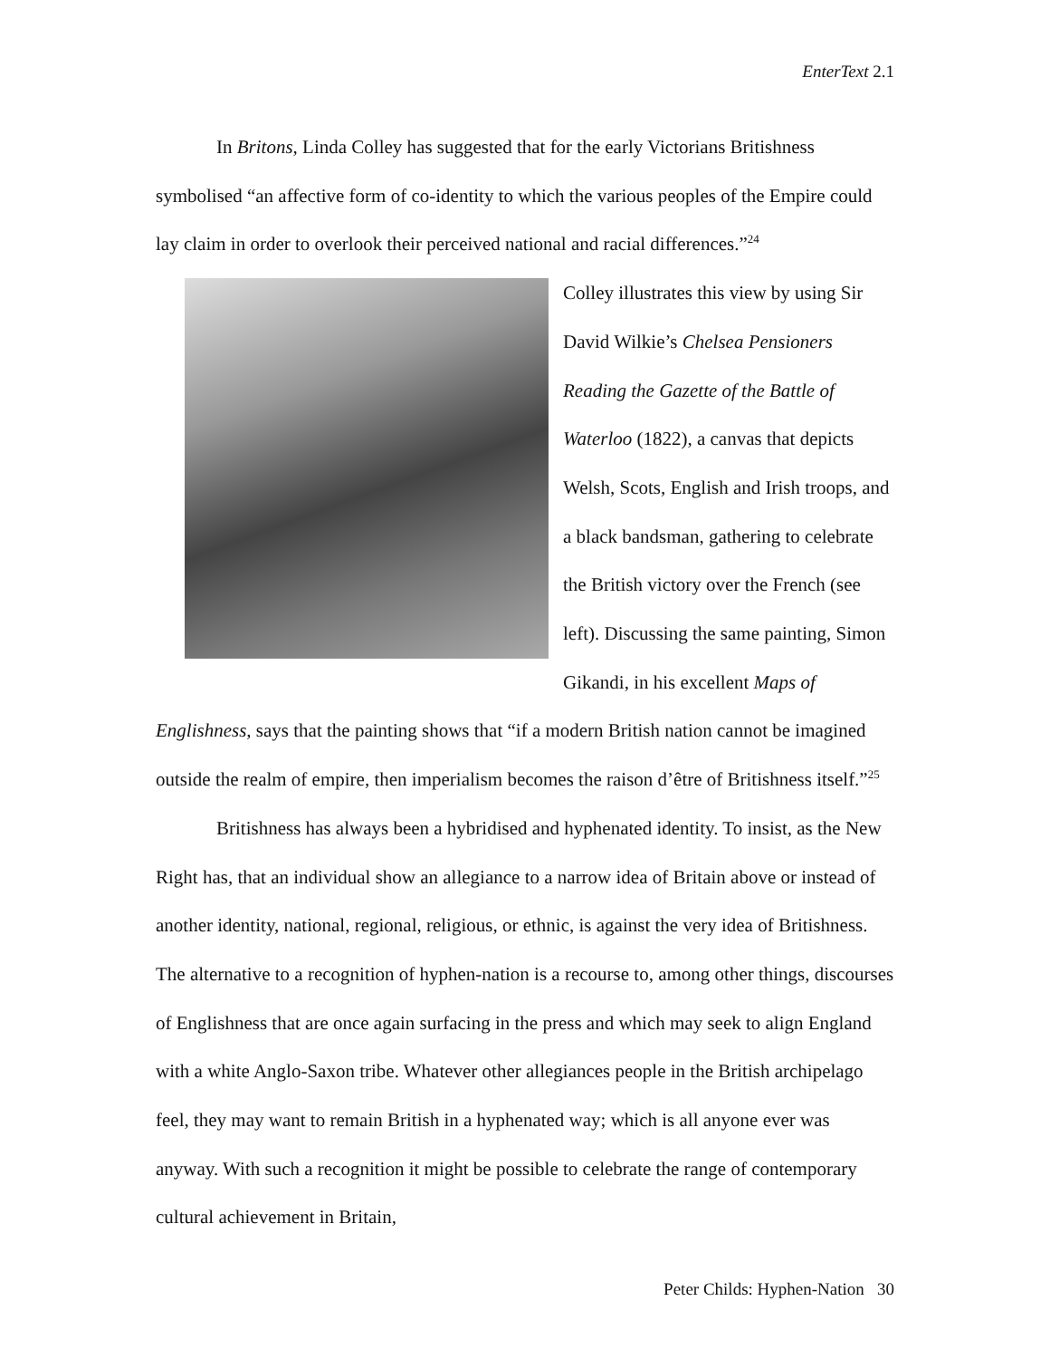EnterText 2.1
In Britons, Linda Colley has suggested that for the early Victorians Britishness symbolised “an affective form of co-identity to which the various peoples of the Empire could lay claim in order to overlook their perceived national and racial differences.”<sup>24</sup>
Colley illustrates this view by using Sir David Wilkie’s Chelsea Pensioners Reading the Gazette of the Battle of Waterloo (1822), a canvas that depicts Welsh, Scots, English and Irish troops, and a black bandsman, gathering to celebrate the British victory over the French (see left). Discussing the same painting, Simon Gikandi, in his excellent Maps of Englishness, says that the painting shows that “if a modern British nation cannot be imagined outside the realm of empire, then imperialism becomes the raison d’être of Britishness itself.”<sup>25</sup>
Britishness has always been a hybridised and hyphenated identity. To insist, as the New Right has, that an individual show an allegiance to a narrow idea of Britain above or instead of another identity, national, regional, religious, or ethnic, is against the very idea of Britishness. The alternative to a recognition of hyphen-nation is a recourse to, among other things, discourses of Englishness that are once again surfacing in the press and which may seek to align England with a white Anglo-Saxon tribe. Whatever other allegiances people in the British archipelago feel, they may want to remain British in a hyphenated way; which is all anyone ever was anyway. With such a recognition it might be possible to celebrate the range of contemporary cultural achievement in Britain,
Peter Childs: Hyphen-Nation 30